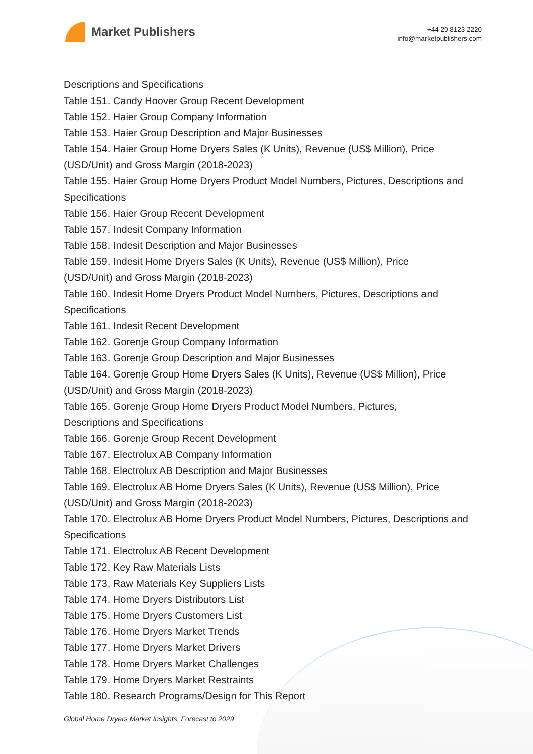Market Publishers
+44 20 8123 2220
info@marketpublishers.com
Descriptions and Specifications
Table 151. Candy Hoover Group Recent Development
Table 152. Haier Group Company Information
Table 153. Haier Group Description and Major Businesses
Table 154. Haier Group Home Dryers Sales (K Units), Revenue (US$ Million), Price (USD/Unit) and Gross Margin (2018-2023)
Table 155. Haier Group Home Dryers Product Model Numbers, Pictures, Descriptions and Specifications
Table 156. Haier Group Recent Development
Table 157. Indesit Company Information
Table 158. Indesit Description and Major Businesses
Table 159. Indesit Home Dryers Sales (K Units), Revenue (US$ Million), Price
(USD/Unit) and Gross Margin (2018-2023)
Table 160. Indesit Home Dryers Product Model Numbers, Pictures, Descriptions and Specifications
Table 161. Indesit Recent Development
Table 162. Gorenje Group Company Information
Table 163. Gorenje Group Description and Major Businesses
Table 164. Gorenje Group Home Dryers Sales (K Units), Revenue (US$ Million), Price (USD/Unit) and Gross Margin (2018-2023)
Table 165. Gorenje Group Home Dryers Product Model Numbers, Pictures,
Descriptions and Specifications
Table 166. Gorenje Group Recent Development
Table 167. Electrolux AB Company Information
Table 168. Electrolux AB Description and Major Businesses
Table 169. Electrolux AB Home Dryers Sales (K Units), Revenue (US$ Million), Price (USD/Unit) and Gross Margin (2018-2023)
Table 170. Electrolux AB Home Dryers Product Model Numbers, Pictures, Descriptions and Specifications
Table 171. Electrolux AB Recent Development
Table 172. Key Raw Materials Lists
Table 173. Raw Materials Key Suppliers Lists
Table 174. Home Dryers Distributors List
Table 175. Home Dryers Customers List
Table 176. Home Dryers Market Trends
Table 177. Home Dryers Market Drivers
Table 178. Home Dryers Market Challenges
Table 179. Home Dryers Market Restraints
Table 180. Research Programs/Design for This Report
Global Home Dryers Market Insights, Forecast to 2029